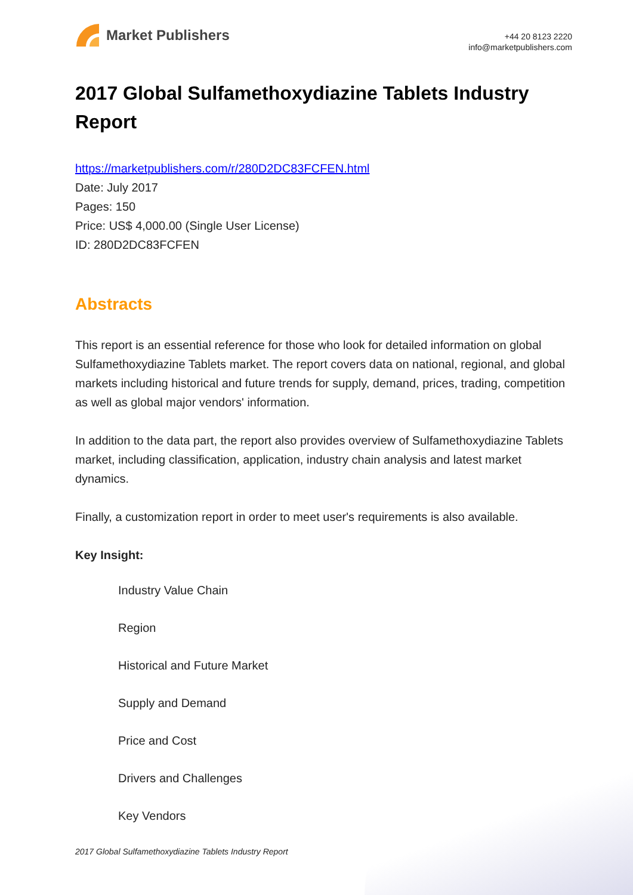Market Publishers
+44 20 8123 2220
info@marketpublishers.com
2017 Global Sulfamethoxydiazine Tablets Industry Report
https://marketpublishers.com/r/280D2DC83FCFEN.html
Date: July 2017
Pages: 150
Price: US$ 4,000.00 (Single User License)
ID: 280D2DC83FCFEN
Abstracts
This report is an essential reference for those who look for detailed information on global Sulfamethoxydiazine Tablets market. The report covers data on national, regional, and global markets including historical and future trends for supply, demand, prices, trading, competition as well as global major vendors' information.
In addition to the data part, the report also provides overview of Sulfamethoxydiazine Tablets market, including classification, application, industry chain analysis and latest market dynamics.
Finally, a customization report in order to meet user's requirements is also available.
Key Insight:
Industry Value Chain
Region
Historical and Future Market
Supply and Demand
Price and Cost
Drivers and Challenges
Key Vendors
2017 Global Sulfamethoxydiazine Tablets Industry Report